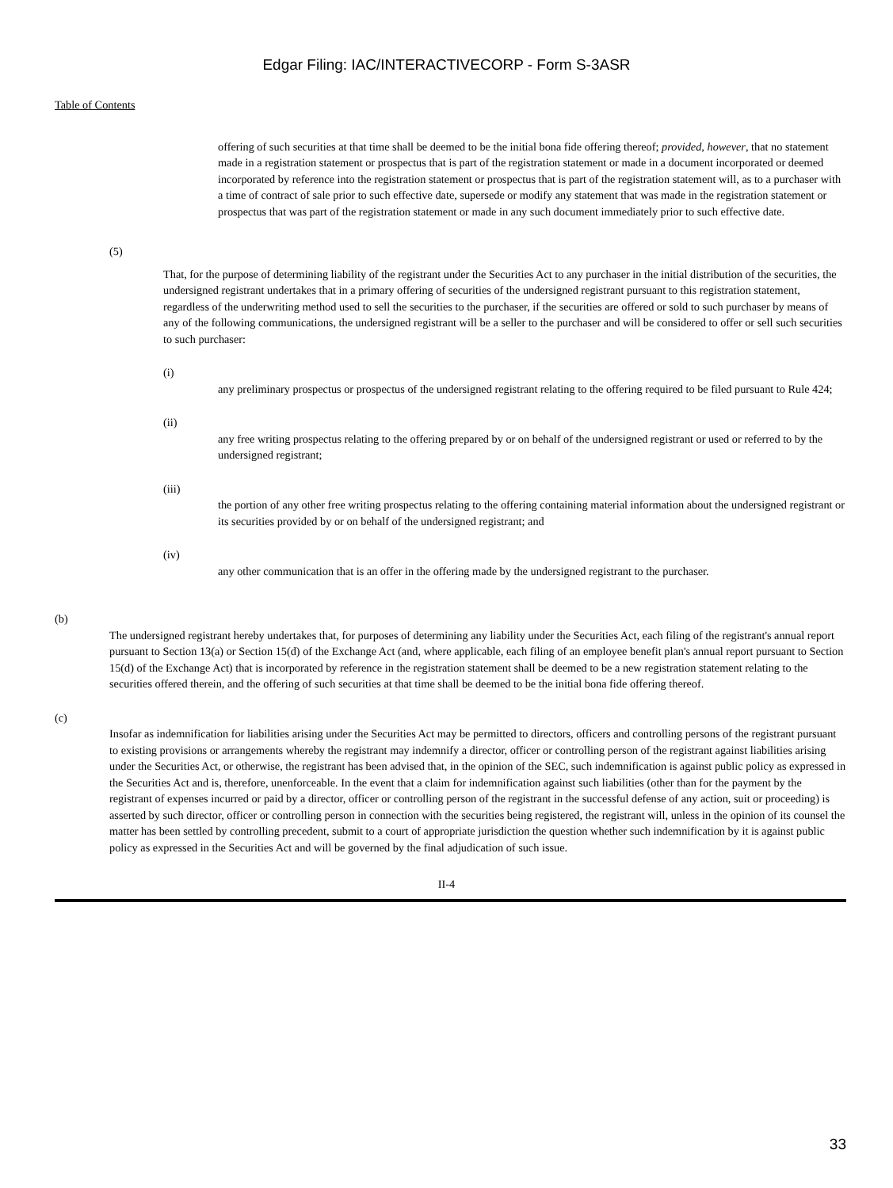Edgar Filing: IAC/INTERACTIVECORP - Form S-3ASR
Table of Contents
offering of such securities at that time shall be deemed to be the initial bona fide offering thereof; provided, however, that no statement made in a registration statement or prospectus that is part of the registration statement or made in a document incorporated or deemed incorporated by reference into the registration statement or prospectus that is part of the registration statement will, as to a purchaser with a time of contract of sale prior to such effective date, supersede or modify any statement that was made in the registration statement or prospectus that was part of the registration statement or made in any such document immediately prior to such effective date.
(5)
That, for the purpose of determining liability of the registrant under the Securities Act to any purchaser in the initial distribution of the securities, the undersigned registrant undertakes that in a primary offering of securities of the undersigned registrant pursuant to this registration statement, regardless of the underwriting method used to sell the securities to the purchaser, if the securities are offered or sold to such purchaser by means of any of the following communications, the undersigned registrant will be a seller to the purchaser and will be considered to offer or sell such securities to such purchaser:
(i)
any preliminary prospectus or prospectus of the undersigned registrant relating to the offering required to be filed pursuant to Rule 424;
(ii)
any free writing prospectus relating to the offering prepared by or on behalf of the undersigned registrant or used or referred to by the undersigned registrant;
(iii)
the portion of any other free writing prospectus relating to the offering containing material information about the undersigned registrant or its securities provided by or on behalf of the undersigned registrant; and
(iv)
any other communication that is an offer in the offering made by the undersigned registrant to the purchaser.
(b)
The undersigned registrant hereby undertakes that, for purposes of determining any liability under the Securities Act, each filing of the registrant's annual report pursuant to Section 13(a) or Section 15(d) of the Exchange Act (and, where applicable, each filing of an employee benefit plan's annual report pursuant to Section 15(d) of the Exchange Act) that is incorporated by reference in the registration statement shall be deemed to be a new registration statement relating to the securities offered therein, and the offering of such securities at that time shall be deemed to be the initial bona fide offering thereof.
(c)
Insofar as indemnification for liabilities arising under the Securities Act may be permitted to directors, officers and controlling persons of the registrant pursuant to existing provisions or arrangements whereby the registrant may indemnify a director, officer or controlling person of the registrant against liabilities arising under the Securities Act, or otherwise, the registrant has been advised that, in the opinion of the SEC, such indemnification is against public policy as expressed in the Securities Act and is, therefore, unenforceable. In the event that a claim for indemnification against such liabilities (other than for the payment by the registrant of expenses incurred or paid by a director, officer or controlling person of the registrant in the successful defense of any action, suit or proceeding) is asserted by such director, officer or controlling person in connection with the securities being registered, the registrant will, unless in the opinion of its counsel the matter has been settled by controlling precedent, submit to a court of appropriate jurisdiction the question whether such indemnification by it is against public policy as expressed in the Securities Act and will be governed by the final adjudication of such issue.
II-4
33